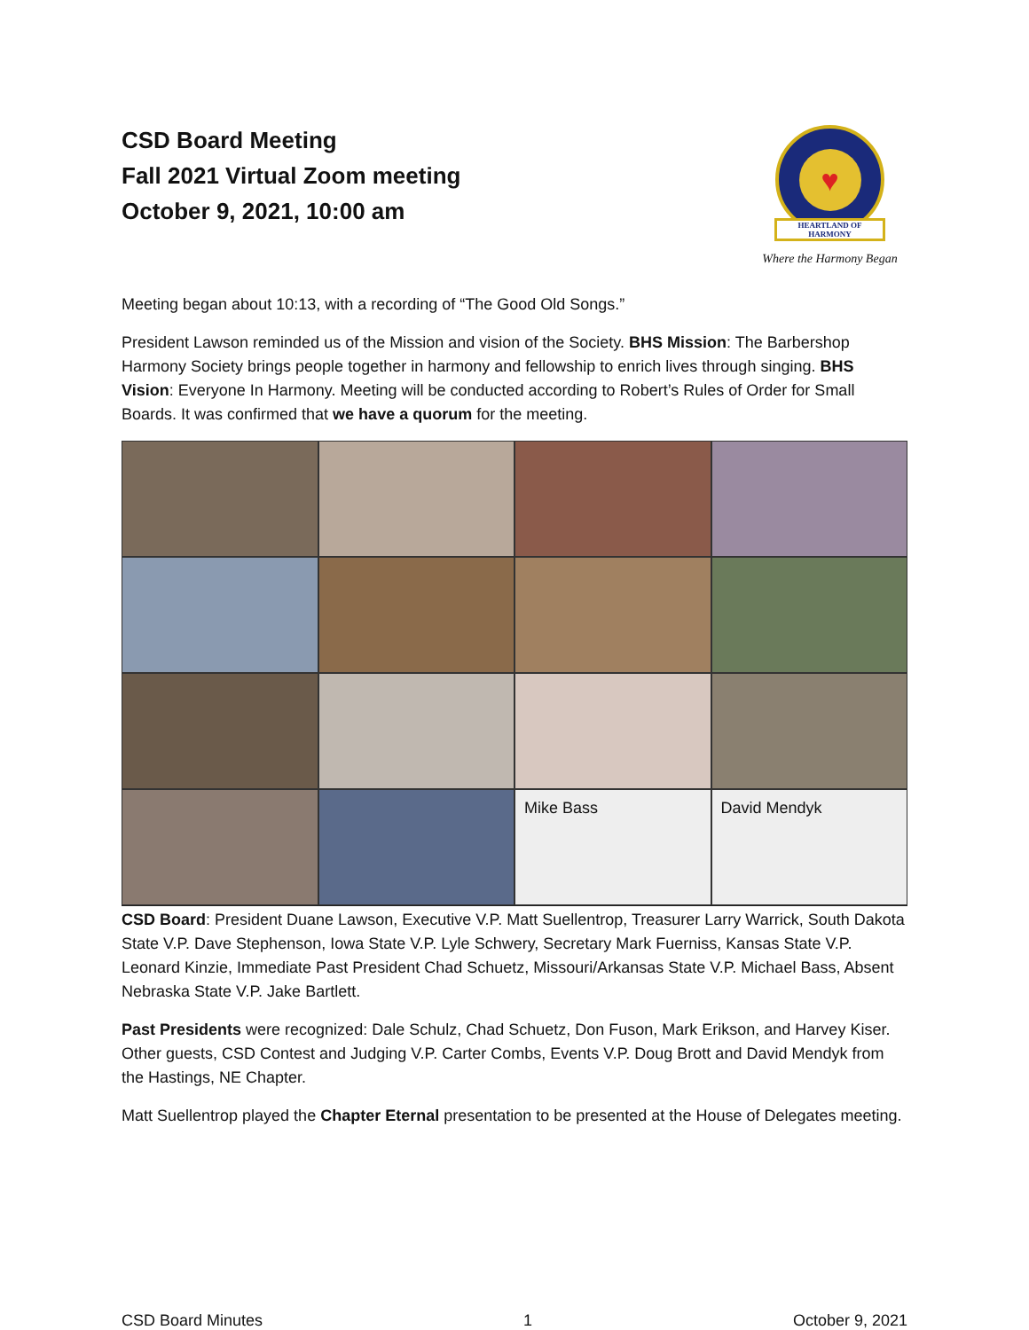CSD Board Meeting
Fall 2021 Virtual Zoom meeting
October 9, 2021, 10:00 am
♥
HEARTLAND OF
HARMONY
Where the Harmony Began
Meeting began about 10:13, with a recording of “The Good Old Songs.”
President Lawson reminded us of the Mission and vision of the Society. BHS Mission: The Barbershop Harmony Society brings people together in harmony and fellowship to enrich lives through singing. BHS Vision: Everyone In Harmony. Meeting will be conducted according to Robert’s Rules of Order for Small Boards. It was confirmed that we have a quorum for the meeting.
Mike Bass
David Mendyk
CSD Board: President Duane Lawson, Executive V.P. Matt Suellentrop, Treasurer Larry Warrick, South Dakota State V.P. Dave Stephenson, Iowa State V.P. Lyle Schwery, Secretary Mark Fuerniss, Kansas State V.P. Leonard Kinzie, Immediate Past President Chad Schuetz, Missouri/Arkansas State V.P. Michael Bass, Absent Nebraska State V.P. Jake Bartlett.
Past Presidents were recognized: Dale Schulz, Chad Schuetz, Don Fuson, Mark Erikson, and Harvey Kiser. Other guests, CSD Contest and Judging V.P. Carter Combs, Events V.P. Doug Brott and David Mendyk from the Hastings, NE Chapter.
Matt Suellentrop played the Chapter Eternal presentation to be presented at the House of Delegates meeting.
CSD Board Minutes 1 October 9, 2021